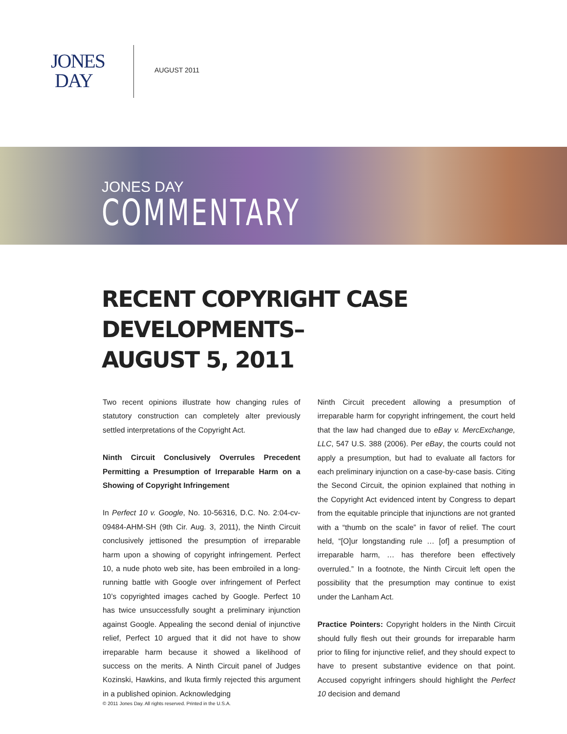JONES
DAY
AUGUST 2011
JONES DAY
COMMENTARY
RECENT COPYRIGHT CASE DEVELOPMENTS–
AUGUST 5, 2011
Two recent opinions illustrate how changing rules of statutory construction can completely alter previously settled interpretations of the Copyright Act.
Ninth Circuit Conclusively Overrules Precedent Permitting a Presumption of Irreparable Harm on a Showing of Copyright Infringement
In Perfect 10 v. Google, No. 10-56316, D.C. No. 2:04-cv-09484-AHM-SH (9th Cir. Aug. 3, 2011), the Ninth Circuit conclusively jettisoned the presumption of irreparable harm upon a showing of copyright infringement. Perfect 10, a nude photo web site, has been embroiled in a long-running battle with Google over infringement of Perfect 10’s copyrighted images cached by Google. Perfect 10 has twice unsuccessfully sought a preliminary injunction against Google. Appealing the second denial of injunctive relief, Perfect 10 argued that it did not have to show irreparable harm because it showed a likelihood of success on the merits. A Ninth Circuit panel of Judges Kozinski, Hawkins, and Ikuta firmly rejected this argument in a published opinion. Acknowledging
Ninth Circuit precedent allowing a presumption of irreparable harm for copyright infringement, the court held that the law had changed due to eBay v. MercExchange, LLC, 547 U.S. 388 (2006). Per eBay, the courts could not apply a presumption, but had to evaluate all factors for each preliminary injunction on a case-by-case basis. Citing the Second Circuit, the opinion explained that nothing in the Copyright Act evidenced intent by Congress to depart from the equitable principle that injunctions are not granted with a “thumb on the scale” in favor of relief. The court held, “[O]ur longstanding rule … [of] a presumption of irreparable harm, … has therefore been effectively overruled.” In a footnote, the Ninth Circuit left open the possibility that the presumption may continue to exist under the Lanham Act.
Practice Pointers: Copyright holders in the Ninth Circuit should fully flesh out their grounds for irreparable harm prior to filing for injunctive relief, and they should expect to have to present substantive evidence on that point. Accused copyright infringers should highlight the Perfect 10 decision and demand
© 2011 Jones Day. All rights reserved. Printed in the U.S.A.